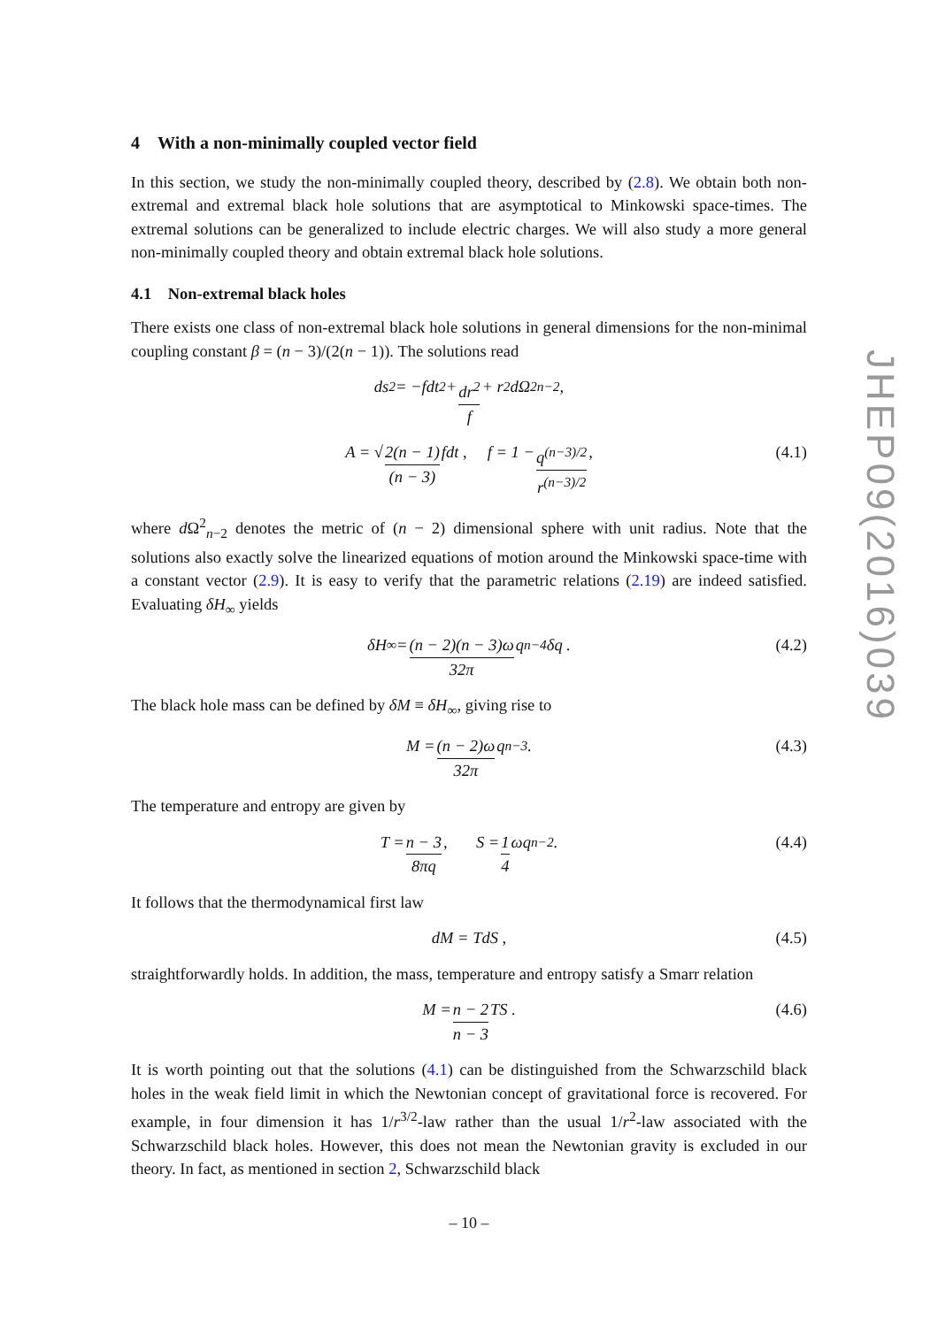4 With a non-minimally coupled vector field
In this section, we study the non-minimally coupled theory, described by (2.8). We obtain both non-extremal and extremal black hole solutions that are asymptotical to Minkowski space-times. The extremal solutions can be generalized to include electric charges. We will also study a more general non-minimally coupled theory and obtain extremal black hole solutions.
4.1 Non-extremal black holes
There exists one class of non-extremal black hole solutions in general dimensions for the non-minimal coupling constant β = (n − 3)/(2(n − 1)). The solutions read
ds<sup>2</sup> = −fdt<sup>2</sup> + dr<sup>2</sup> f + r<sup>2</sup>dΩ<sup>2</sup><sub>n−2</sub> ,
A = √ 2(n − 1) (n − 3) fdt , f = 1 − q<sup>(n−3)/2</sup> r<sup>(n−3)/2</sup> , (4.1)
where d Ω<sup>2</sup><sub>n−2</sub> denotes the metric of (n − 2) dimensional sphere with unit radius. Note that the solutions also exactly solve the linearized equations of motion around the Minkowski space-time with a constant vector (2.9). It is easy to verify that the parametric relations (2.19) are indeed satisfied. Evaluating δH<sub>∞</sub> yields
δH<sub>∞</sub> = (n − 2)(n − 3)ω 32π q<sup>n−4</sup>δq . (4.2)
The black hole mass can be defined by δM ≡ δH<sub>∞</sub>, giving rise to
M = (n − 2)ω 32π q<sup>n−3</sup> . (4.3)
The temperature and entropy are given by
T = n − 3 8πq , S = 1 4 ωq<sup>n−2</sup> . (4.4)
It follows that the thermodynamical first law
dM = TdS , (4.5)
straightforwardly holds. In addition, the mass, temperature and entropy satisfy a Smarr relation
M = n − 2 n − 3 TS . (4.6)
It is worth pointing out that the solutions (4.1) can be distinguished from the Schwarzschild black holes in the weak field limit in which the Newtonian concept of gravitational force is recovered. For example, in four dimension it has 1/r<sup>3/2</sup>-law rather than the usual 1/r<sup>2</sup>-law associated with the Schwarzschild black holes. However, this does not mean the Newtonian gravity is excluded in our theory. In fact, as mentioned in section 2, Schwarzschild black
JHEP09(2016)039
– 10 –